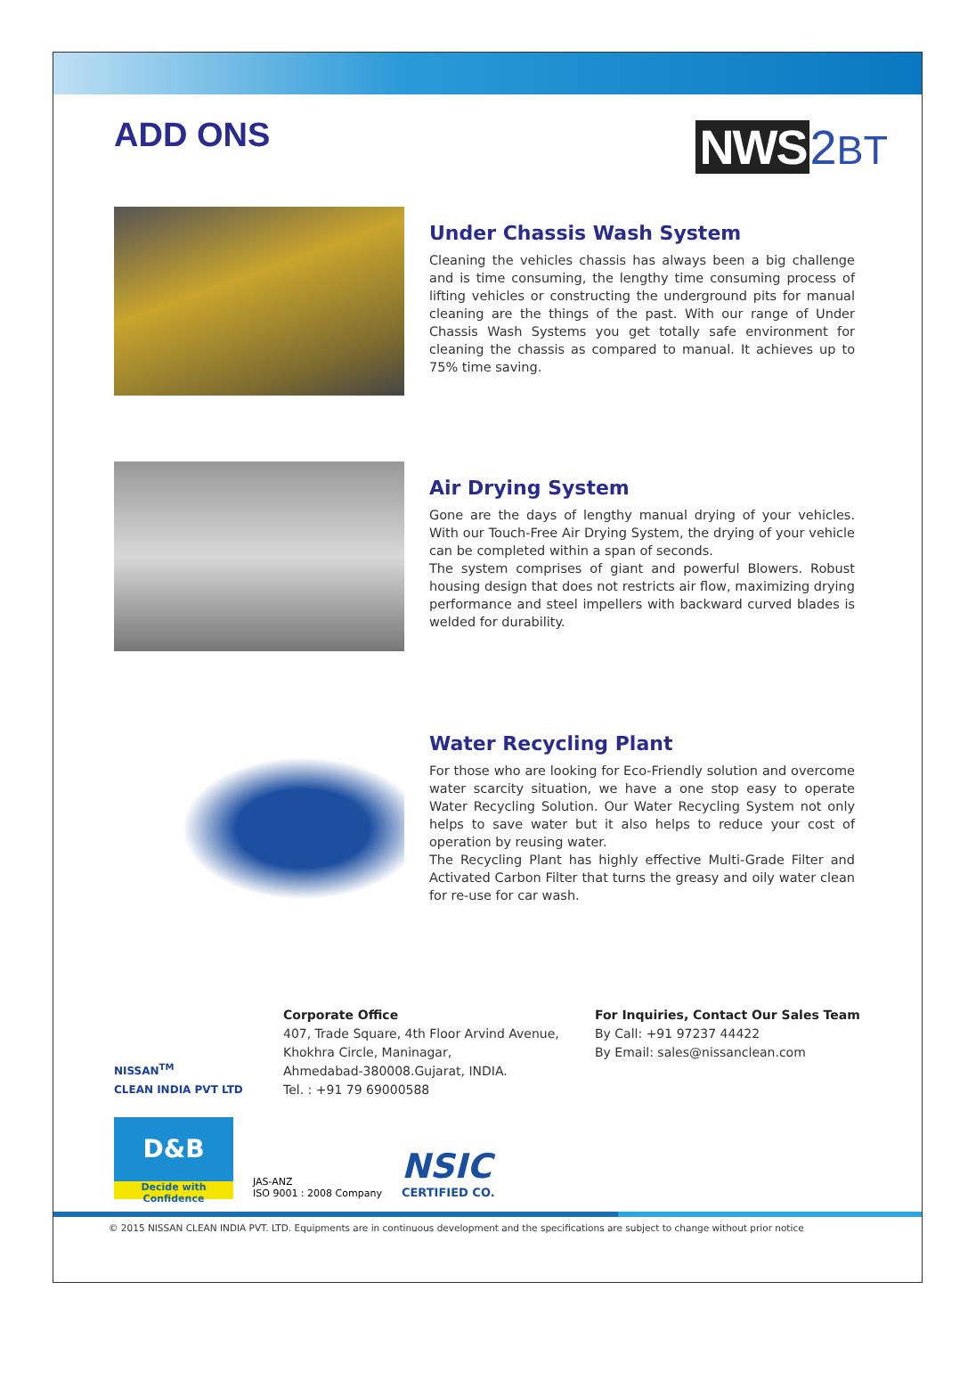ADD ONS
NWS 2BT
Under Chassis Wash System
Cleaning the vehicles chassis has always been a big challenge and is time consuming, the lengthy time consuming process of lifting vehicles or constructing the underground pits for manual cleaning are the things of the past. With our range of Under Chassis Wash Systems you get totally safe environment for cleaning the chassis as compared to manual. It achieves up to 75% time saving.
Air Drying System
Gone are the days of lengthy manual drying of your vehicles. With our Touch-Free Air Drying System, the drying of your vehicle can be completed within a span of seconds.
The system comprises of giant and powerful Blowers. Robust housing design that does not restricts air flow, maximizing drying performance and steel impellers with backward curved blades is welded for durability.
Water Recycling Plant
For those who are looking for Eco-Friendly solution and overcome water scarcity situation, we have a one stop easy to operate Water Recycling Solution. Our Water Recycling System not only helps to save water but it also helps to reduce your cost of operation by reusing water.
The Recycling Plant has highly effective Multi-Grade Filter and Activated Carbon Filter that turns the greasy and oily water clean for re-use for car wash.
NISSAN<sup>TM</sup>
CLEAN INDIA PVT LTD
Corporate Office
407, Trade Square, 4th Floor Arvind Avenue,
Khokhra Circle, Maninagar,
Ahmedabad-380008.Gujarat, INDIA.
Tel. : +91 79 69000588
For Inquiries, Contact Our Sales Team
By Call: +91 97237 44422
By Email: sales@nissanclean.com
D&B
Decide with Confidence
JAS-ANZ
ISO 9001 : 2008 Company
NSIC
CERTIFIED CO.
© 2015 NISSAN CLEAN INDIA PVT. LTD. Equipments are in continuous development and the specifications are subject to change without prior notice